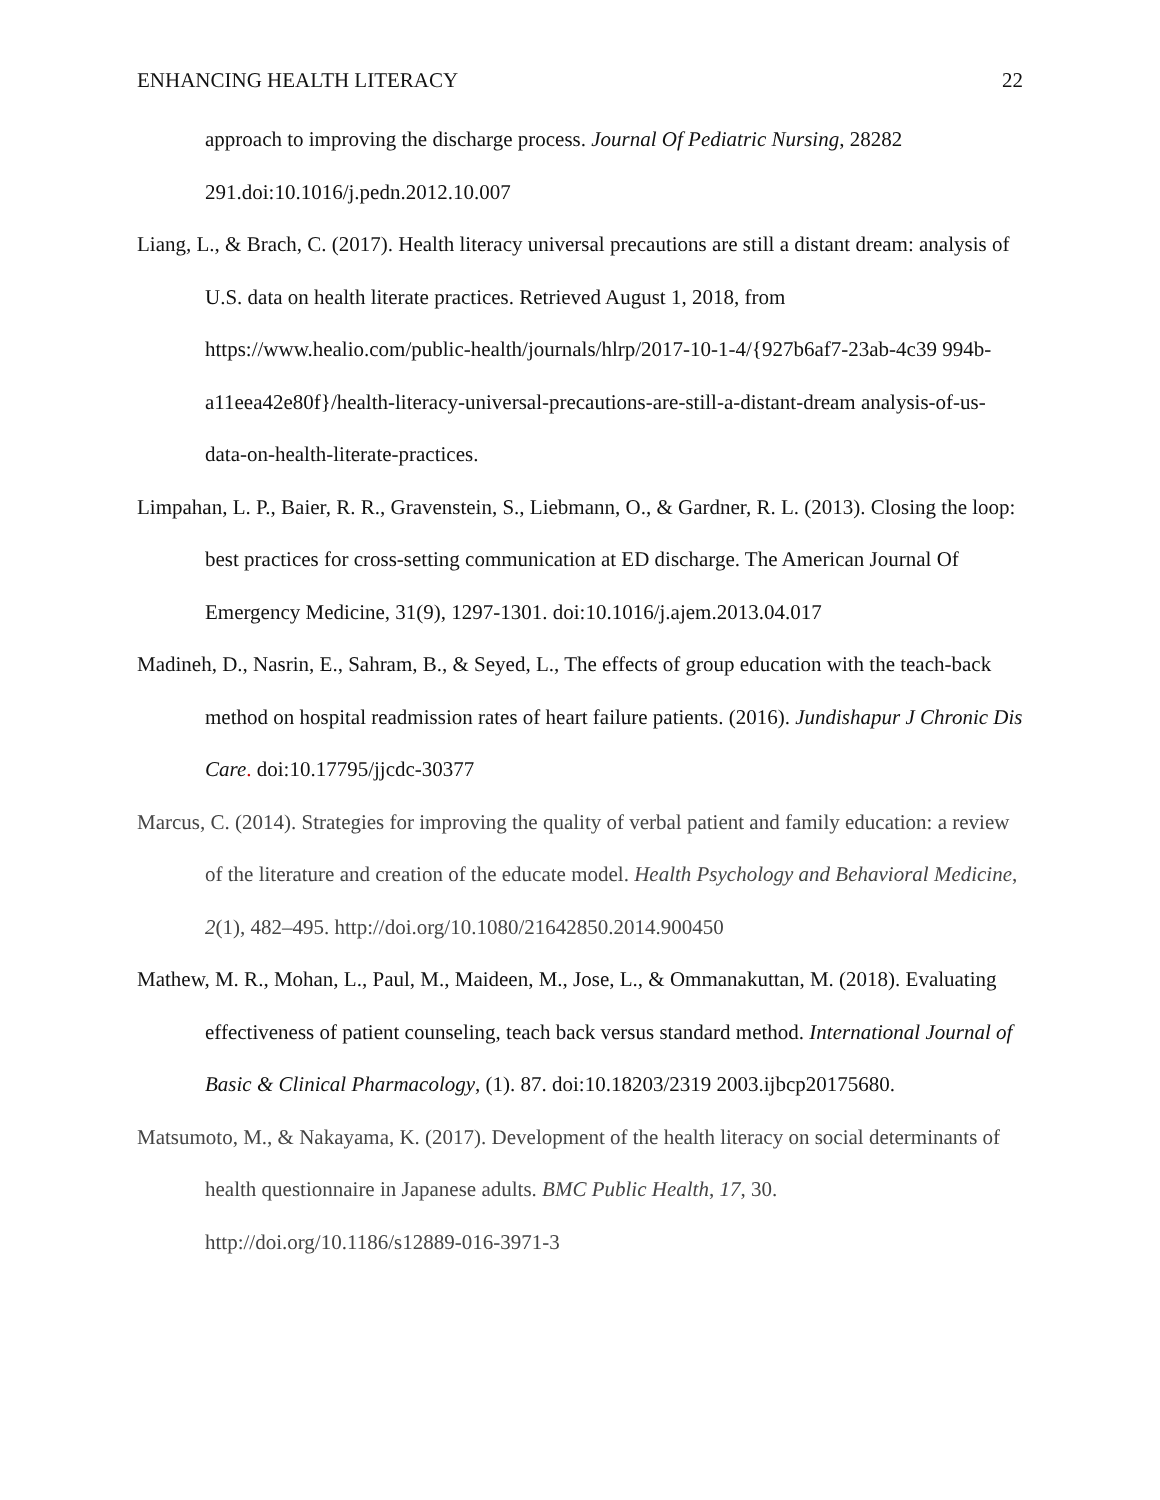ENHANCING HEALTH LITERACY 22
approach to improving the discharge process. Journal Of Pediatric Nursing, 28282 291.doi:10.1016/j.pedn.2012.10.007
Liang, L., & Brach, C. (2017). Health literacy universal precautions are still a distant dream: analysis of U.S. data on health literate practices. Retrieved August 1, 2018, from https://www.healio.com/public-health/journals/hlrp/2017-10-1-4/{927b6af7-23ab-4c39 994b-a11eea42e80f}/health-literacy-universal-precautions-are-still-a-distant-dream analysis-of-us-data-on-health-literate-practices.
Limpahan, L. P., Baier, R. R., Gravenstein, S., Liebmann, O., & Gardner, R. L. (2013). Closing the loop: best practices for cross-setting communication at ED discharge. The American Journal Of Emergency Medicine, 31(9), 1297-1301. doi:10.1016/j.ajem.2013.04.017
Madineh, D., Nasrin, E., Sahram, B., & Seyed, L., The effects of group education with the teach-back method on hospital readmission rates of heart failure patients. (2016). Jundishapur J Chronic Dis Care. doi:10.17795/jjcdc-30377
Marcus, C. (2014). Strategies for improving the quality of verbal patient and family education: a review of the literature and creation of the educate model. Health Psychology and Behavioral Medicine, 2(1), 482–495. http://doi.org/10.1080/21642850.2014.900450
Mathew, M. R., Mohan, L., Paul, M., Maideen, M., Jose, L., & Ommanakuttan, M. (2018). Evaluating effectiveness of patient counseling, teach back versus standard method. International Journal of Basic & Clinical Pharmacology, (1). 87. doi:10.18203/2319 2003.ijbcp20175680.
Matsumoto, M., & Nakayama, K. (2017). Development of the health literacy on social determinants of health questionnaire in Japanese adults. BMC Public Health, 17, 30. http://doi.org/10.1186/s12889-016-3971-3